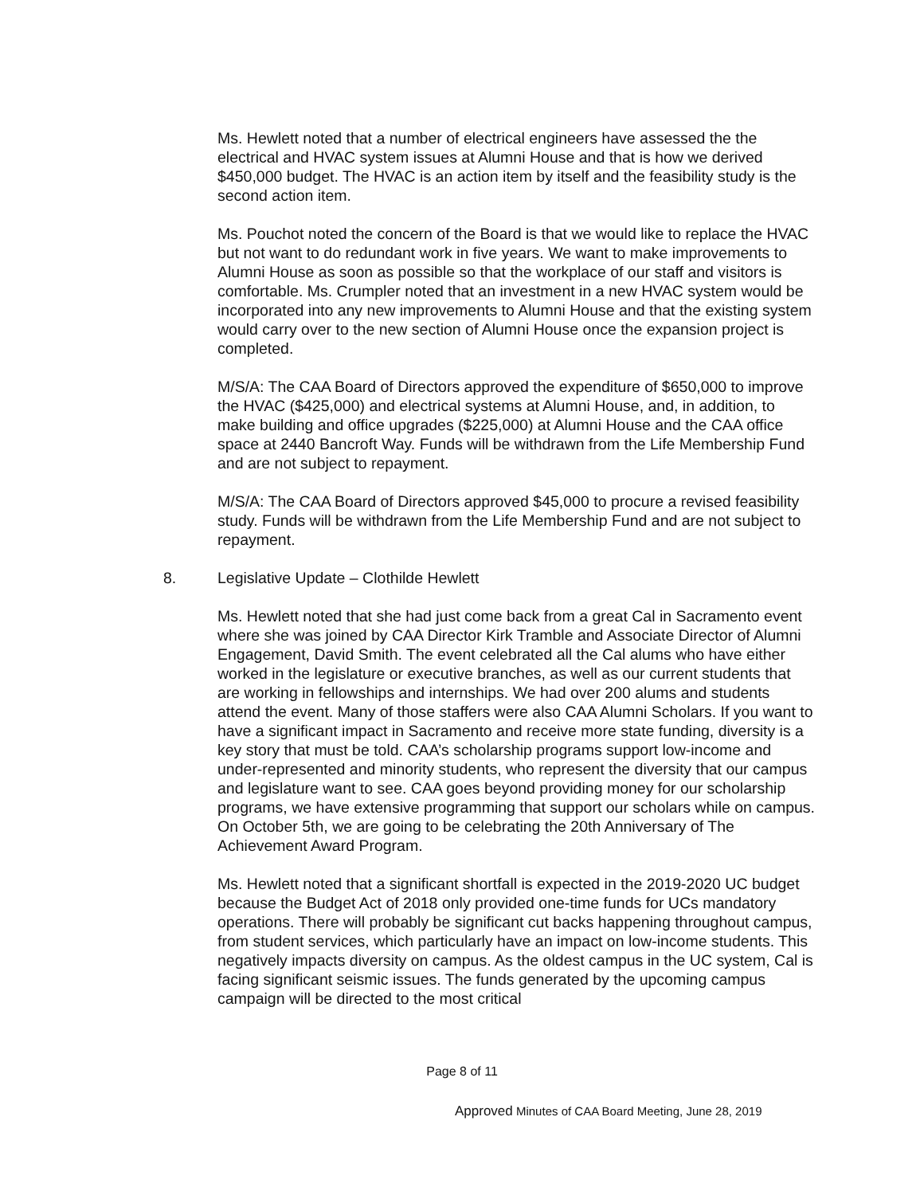Ms. Hewlett noted that a number of electrical engineers have assessed the the electrical and HVAC system issues at Alumni House and that is how we derived $450,000 budget. The HVAC is an action item by itself and the feasibility study is the second action item.
Ms. Pouchot noted the concern of the Board is that we would like to replace the HVAC but not want to do redundant work in five years. We want to make improvements to Alumni House as soon as possible so that the workplace of our staff and visitors is comfortable. Ms. Crumpler noted that an investment in a new HVAC system would be incorporated into any new improvements to Alumni House and that the existing system would carry over to the new section of Alumni House once the expansion project is completed.
M/S/A: The CAA Board of Directors approved the expenditure of $650,000 to improve the HVAC ($425,000) and electrical systems at Alumni House, and, in addition, to make building and office upgrades ($225,000) at Alumni House and the CAA office space at 2440 Bancroft Way. Funds will be withdrawn from the Life Membership Fund and are not subject to repayment.
M/S/A: The CAA Board of Directors approved $45,000 to procure a revised feasibility study. Funds will be withdrawn from the Life Membership Fund and are not subject to repayment.
8. Legislative Update – Clothilde Hewlett
Ms. Hewlett noted that she had just come back from a great Cal in Sacramento event where she was joined by CAA Director Kirk Tramble and Associate Director of Alumni Engagement, David Smith. The event celebrated all the Cal alums who have either worked in the legislature or executive branches, as well as our current students that are working in fellowships and internships. We had over 200 alums and students attend the event. Many of those staffers were also CAA Alumni Scholars. If you want to have a significant impact in Sacramento and receive more state funding, diversity is a key story that must be told. CAA’s scholarship programs support low-income and under-represented and minority students, who represent the diversity that our campus and legislature want to see. CAA goes beyond providing money for our scholarship programs, we have extensive programming that support our scholars while on campus. On October 5th, we are going to be celebrating the 20th Anniversary of The Achievement Award Program.
Ms. Hewlett noted that a significant shortfall is expected in the 2019-2020 UC budget because the Budget Act of 2018 only provided one-time funds for UCs mandatory operations. There will probably be significant cut backs happening throughout campus, from student services, which particularly have an impact on low-income students. This negatively impacts diversity on campus. As the oldest campus in the UC system, Cal is facing significant seismic issues. The funds generated by the upcoming campus campaign will be directed to the most critical
Page 8 of 11
Approved Minutes of CAA Board Meeting, June 28, 2019